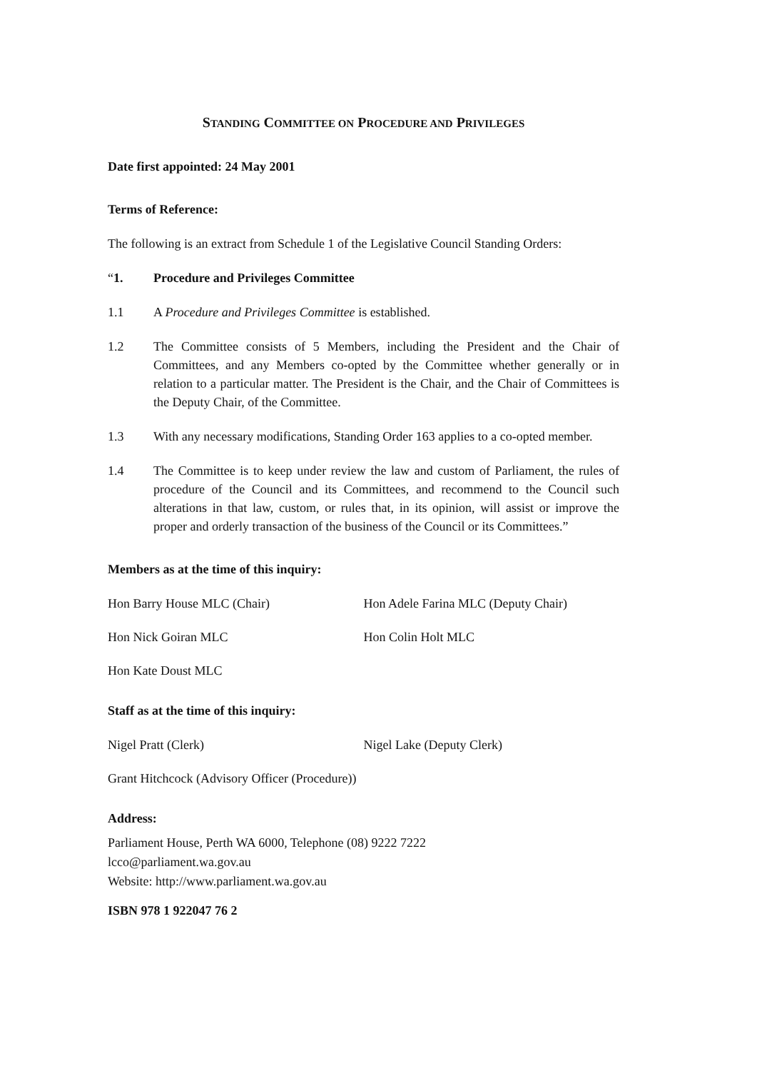STANDING COMMITTEE ON PROCEDURE AND PRIVILEGES
Date first appointed: 24 May 2001
Terms of Reference:
The following is an extract from Schedule 1 of the Legislative Council Standing Orders:
“1. Procedure and Privileges Committee
1.1 A Procedure and Privileges Committee is established.
1.2 The Committee consists of 5 Members, including the President and the Chair of Committees, and any Members co-opted by the Committee whether generally or in relation to a particular matter. The President is the Chair, and the Chair of Committees is the Deputy Chair, of the Committee.
1.3 With any necessary modifications, Standing Order 163 applies to a co-opted member.
1.4 The Committee is to keep under review the law and custom of Parliament, the rules of procedure of the Council and its Committees, and recommend to the Council such alterations in that law, custom, or rules that, in its opinion, will assist or improve the proper and orderly transaction of the business of the Council or its Committees.”
Members as at the time of this inquiry:
Hon Barry House MLC (Chair) Hon Adele Farina MLC (Deputy Chair)
Hon Nick Goiran MLC Hon Colin Holt MLC
Hon Kate Doust MLC
Staff as at the time of this inquiry:
Nigel Pratt (Clerk) Nigel Lake (Deputy Clerk)
Grant Hitchcock (Advisory Officer (Procedure))
Address:
Parliament House, Perth WA 6000, Telephone (08) 9222 7222
lcco@parliament.wa.gov.au
Website: http://www.parliament.wa.gov.au
ISBN 978 1 922047 76 2